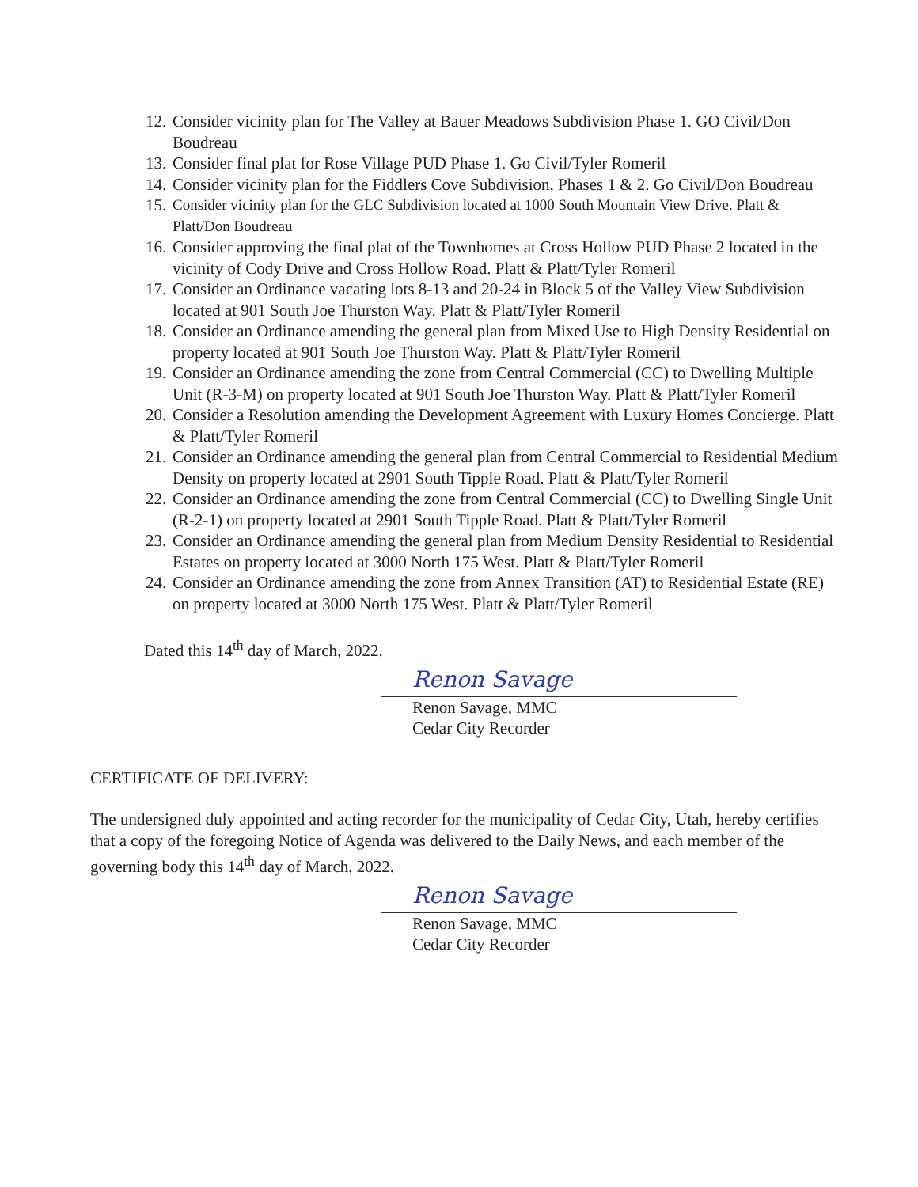12. Consider vicinity plan for The Valley at Bauer Meadows Subdivision Phase 1. GO Civil/Don Boudreau
13. Consider final plat for Rose Village PUD Phase 1. Go Civil/Tyler Romeril
14. Consider vicinity plan for the Fiddlers Cove Subdivision, Phases 1 & 2. Go Civil/Don Boudreau
15. Consider vicinity plan for the GLC Subdivision located at 1000 South Mountain View Drive. Platt & Platt/Don Boudreau
16. Consider approving the final plat of the Townhomes at Cross Hollow PUD Phase 2 located in the vicinity of Cody Drive and Cross Hollow Road. Platt & Platt/Tyler Romeril
17. Consider an Ordinance vacating lots 8-13 and 20-24 in Block 5 of the Valley View Subdivision located at 901 South Joe Thurston Way. Platt & Platt/Tyler Romeril
18. Consider an Ordinance amending the general plan from Mixed Use to High Density Residential on property located at 901 South Joe Thurston Way. Platt & Platt/Tyler Romeril
19. Consider an Ordinance amending the zone from Central Commercial (CC) to Dwelling Multiple Unit (R-3-M) on property located at 901 South Joe Thurston Way. Platt & Platt/Tyler Romeril
20. Consider a Resolution amending the Development Agreement with Luxury Homes Concierge. Platt & Platt/Tyler Romeril
21. Consider an Ordinance amending the general plan from Central Commercial to Residential Medium Density on property located at 2901 South Tipple Road. Platt & Platt/Tyler Romeril
22. Consider an Ordinance amending the zone from Central Commercial (CC) to Dwelling Single Unit (R-2-1) on property located at 2901 South Tipple Road. Platt & Platt/Tyler Romeril
23. Consider an Ordinance amending the general plan from Medium Density Residential to Residential Estates on property located at 3000 North 175 West. Platt & Platt/Tyler Romeril
24. Consider an Ordinance amending the zone from Annex Transition (AT) to Residential Estate (RE) on property located at 3000 North 175 West. Platt & Platt/Tyler Romeril
Dated this 14<sup>th</sup> day of March, 2022.
Renon Savage
Renon Savage, MMC
Cedar City Recorder
CERTIFICATE OF DELIVERY:
The undersigned duly appointed and acting recorder for the municipality of Cedar City, Utah, hereby certifies that a copy of the foregoing Notice of Agenda was delivered to the Daily News, and each member of the governing body this 14<sup>th</sup> day of March, 2022.
Renon Savage
Renon Savage, MMC
Cedar City Recorder